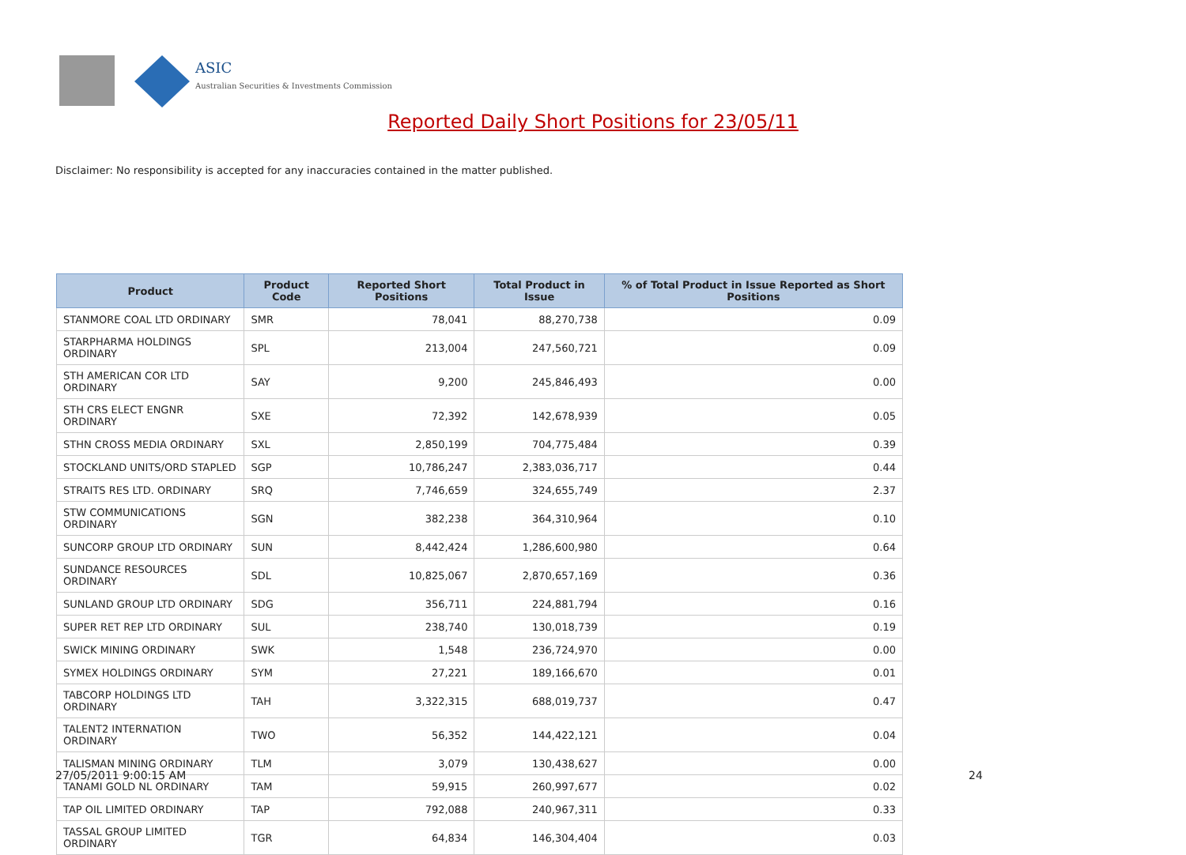ASIC
Australian Securities & Investments Commission
Reported Daily Short Positions for 23/05/11
Disclaimer: No responsibility is accepted for any inaccuracies contained in the matter published.
| Product | Product Code | Reported Short Positions | Total Product in Issue | % of Total Product in Issue Reported as Short Positions |
| --- | --- | --- | --- | --- |
| STANMORE COAL LTD ORDINARY | SMR | 78,041 | 88,270,738 | 0.09 |
| STARPHARMA HOLDINGS ORDINARY | SPL | 213,004 | 247,560,721 | 0.09 |
| STH AMERICAN COR LTD ORDINARY | SAY | 9,200 | 245,846,493 | 0.00 |
| STH CRS ELECT ENGNR ORDINARY | SXE | 72,392 | 142,678,939 | 0.05 |
| STHN CROSS MEDIA ORDINARY | SXL | 2,850,199 | 704,775,484 | 0.39 |
| STOCKLAND UNITS/ORD STAPLED | SGP | 10,786,247 | 2,383,036,717 | 0.44 |
| STRAITS RES LTD. ORDINARY | SRQ | 7,746,659 | 324,655,749 | 2.37 |
| STW COMMUNICATIONS ORDINARY | SGN | 382,238 | 364,310,964 | 0.10 |
| SUNCORP GROUP LTD ORDINARY | SUN | 8,442,424 | 1,286,600,980 | 0.64 |
| SUNDANCE RESOURCES ORDINARY | SDL | 10,825,067 | 2,870,657,169 | 0.36 |
| SUNLAND GROUP LTD ORDINARY | SDG | 356,711 | 224,881,794 | 0.16 |
| SUPER RET REP LTD ORDINARY | SUL | 238,740 | 130,018,739 | 0.19 |
| SWICK MINING ORDINARY | SWK | 1,548 | 236,724,970 | 0.00 |
| SYMEX HOLDINGS ORDINARY | SYM | 27,221 | 189,166,670 | 0.01 |
| TABCORP HOLDINGS LTD ORDINARY | TAH | 3,322,315 | 688,019,737 | 0.47 |
| TALENT2 INTERNATION ORDINARY | TWO | 56,352 | 144,422,121 | 0.04 |
| TALISMAN MINING ORDINARY | TLM | 3,079 | 130,438,627 | 0.00 |
| TANAMI GOLD NL ORDINARY | TAM | 59,915 | 260,997,677 | 0.02 |
| TAP OIL LIMITED ORDINARY | TAP | 792,088 | 240,967,311 | 0.33 |
| TASSAL GROUP LIMITED ORDINARY | TGR | 64,834 | 146,304,404 | 0.03 |
27/05/2011 9:00:15 AM 24